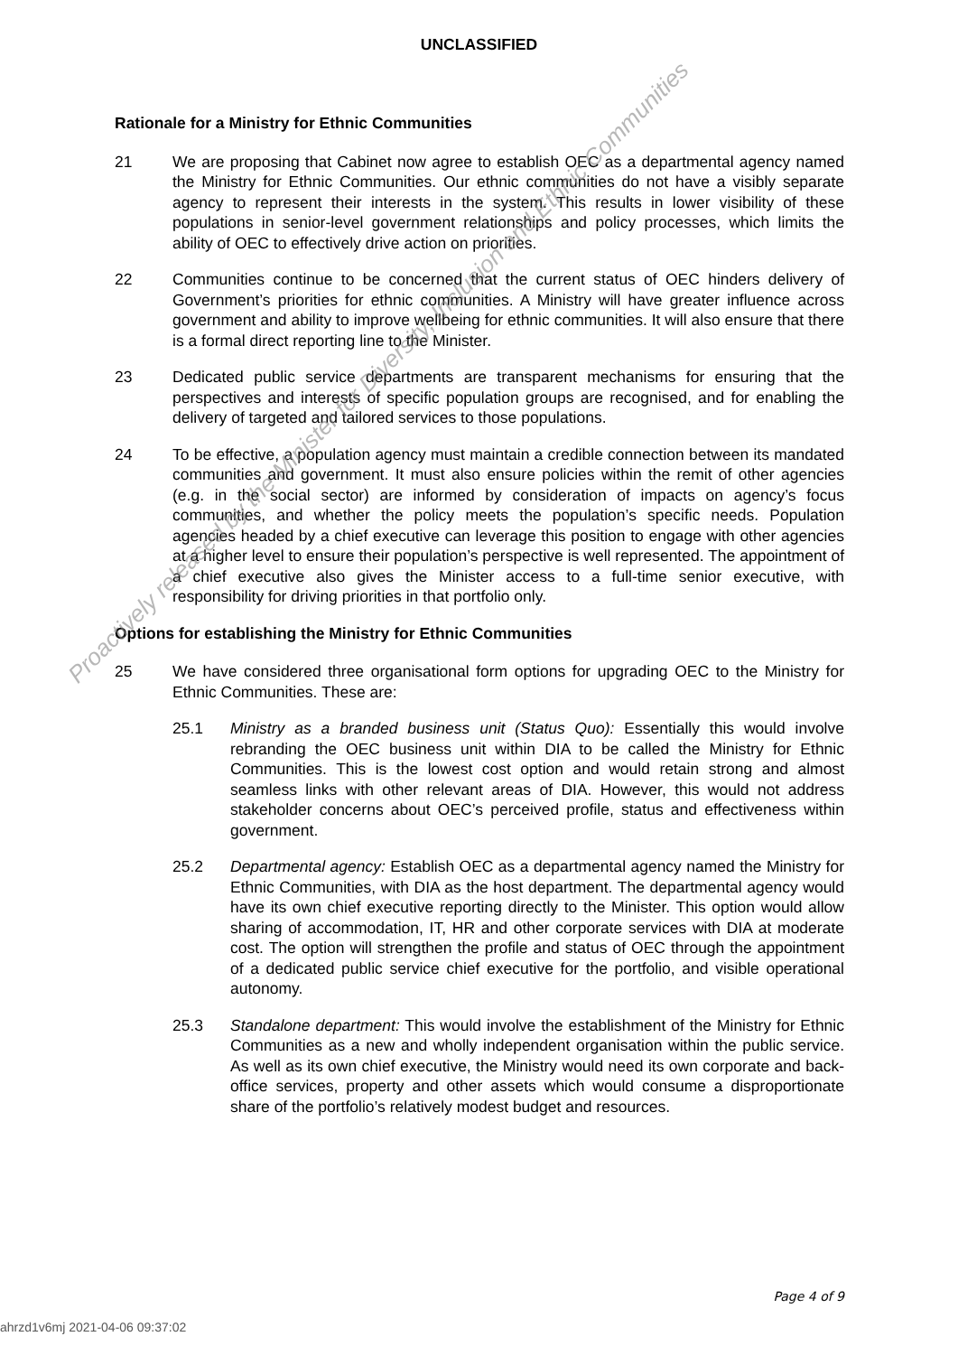UNCLASSIFIED
Rationale for a Ministry for Ethnic Communities
21 We are proposing that Cabinet now agree to establish OEC as a departmental agency named the Ministry for Ethnic Communities. Our ethnic communities do not have a visibly separate agency to represent their interests in the system. This results in lower visibility of these populations in senior-level government relationships and policy processes, which limits the ability of OEC to effectively drive action on priorities.
22 Communities continue to be concerned that the current status of OEC hinders delivery of Government’s priorities for ethnic communities. A Ministry will have greater influence across government and ability to improve wellbeing for ethnic communities. It will also ensure that there is a formal direct reporting line to the Minister.
23 Dedicated public service departments are transparent mechanisms for ensuring that the perspectives and interests of specific population groups are recognised, and for enabling the delivery of targeted and tailored services to those populations.
24 To be effective, a population agency must maintain a credible connection between its mandated communities and government. It must also ensure policies within the remit of other agencies (e.g. in the social sector) are informed by consideration of impacts on agency’s focus communities, and whether the policy meets the population’s specific needs. Population agencies headed by a chief executive can leverage this position to engage with other agencies at a higher level to ensure their population’s perspective is well represented. The appointment of a chief executive also gives the Minister access to a full-time senior executive, with responsibility for driving priorities in that portfolio only.
Options for establishing the Ministry for Ethnic Communities
25 We have considered three organisational form options for upgrading OEC to the Ministry for Ethnic Communities. These are:
25.1 Ministry as a branded business unit (Status Quo): Essentially this would involve rebranding the OEC business unit within DIA to be called the Ministry for Ethnic Communities. This is the lowest cost option and would retain strong and almost seamless links with other relevant areas of DIA. However, this would not address stakeholder concerns about OEC’s perceived profile, status and effectiveness within government.
25.2 Departmental agency: Establish OEC as a departmental agency named the Ministry for Ethnic Communities, with DIA as the host department. The departmental agency would have its own chief executive reporting directly to the Minister. This option would allow sharing of accommodation, IT, HR and other corporate services with DIA at moderate cost. The option will strengthen the profile and status of OEC through the appointment of a dedicated public service chief executive for the portfolio, and visible operational autonomy.
25.3 Standalone department: This would involve the establishment of the Ministry for Ethnic Communities as a new and wholly independent organisation within the public service. As well as its own chief executive, the Ministry would need its own corporate and back-office services, property and other assets which would consume a disproportionate share of the portfolio’s relatively modest budget and resources.
Proactively released by the Minister for Diversity, Inclusion and Ethnic Communities
Page 4 of 9
ahrzd1v6mj 2021-04-06 09:37:02